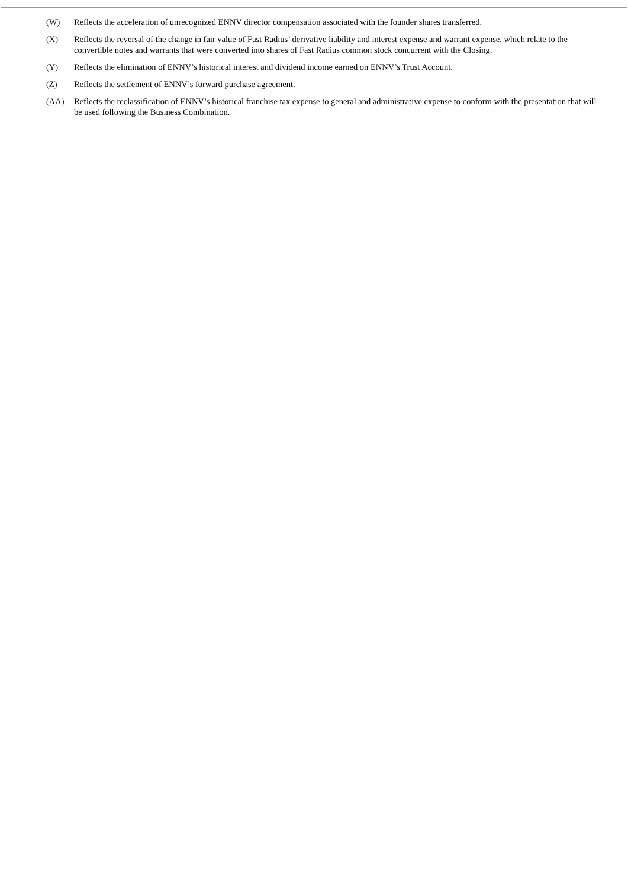(W) Reflects the acceleration of unrecognized ENNV director compensation associated with the founder shares transferred.
(X) Reflects the reversal of the change in fair value of Fast Radius’ derivative liability and interest expense and warrant expense, which relate to the convertible notes and warrants that were converted into shares of Fast Radius common stock concurrent with the Closing.
(Y) Reflects the elimination of ENNV’s historical interest and dividend income earned on ENNV’s Trust Account.
(Z) Reflects the settlement of ENNV’s forward purchase agreement.
(AA) Reflects the reclassification of ENNV’s historical franchise tax expense to general and administrative expense to conform with the presentation that will be used following the Business Combination.